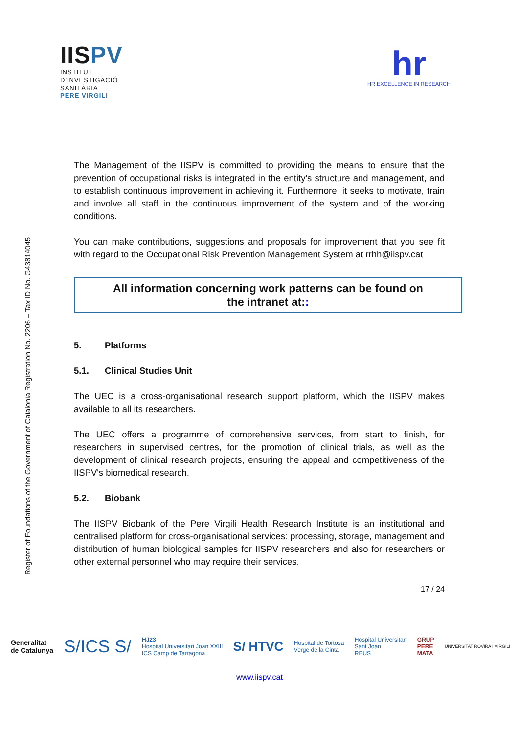IISPV
INSTITUT
D'INVESTIGACIÓ
SANITÀRIA
PERE VIRGILI
hr
HR EXCELLENCE IN RESEARCH
Register of Foundations of the Government of Catalonia Registration No. 2206 – Tax ID No. G43814045
The Management of the IISPV is committed to providing the means to ensure that the prevention of occupational risks is integrated in the entity's structure and management, and to establish continuous improvement in achieving it. Furthermore, it seeks to motivate, train and involve all staff in the continuous improvement of the system and of the working conditions.
You can make contributions, suggestions and proposals for improvement that you see fit with regard to the Occupational Risk Prevention Management System at rrhh@iispv.cat
All information concerning work patterns can be found on
the intranet at::
5. Platforms
5.1. Clinical Studies Unit
The UEC is a cross-organisational research support platform, which the IISPV makes available to all its researchers.
The UEC offers a programme of comprehensive services, from start to finish, for researchers in supervised centres, for the promotion of clinical trials, as well as the development of clinical research projects, ensuring the appeal and competitiveness of the IISPV's biomedical research.
5.2. Biobank
The IISPV Biobank of the Pere Virgili Health Research Institute is an institutional and centralised platform for cross-organisational services: processing, storage, management and distribution of human biological samples for IISPV researchers and also for researchers or other external personnel who may require their services.
17 / 24
Generalitat
de Catalunya S/ICS S/ HJ23
Hospital Universitari Joan XXIII
ICS Camp de Tarragona S/ HTVC Hospital de Tortosa
Verge de la Cinta Hospital Universitari
Sant Joan
REUS GRUP
PERE
MATA UNIVERSITAT ROVIRA I VIRGILI
www.iispv.cat